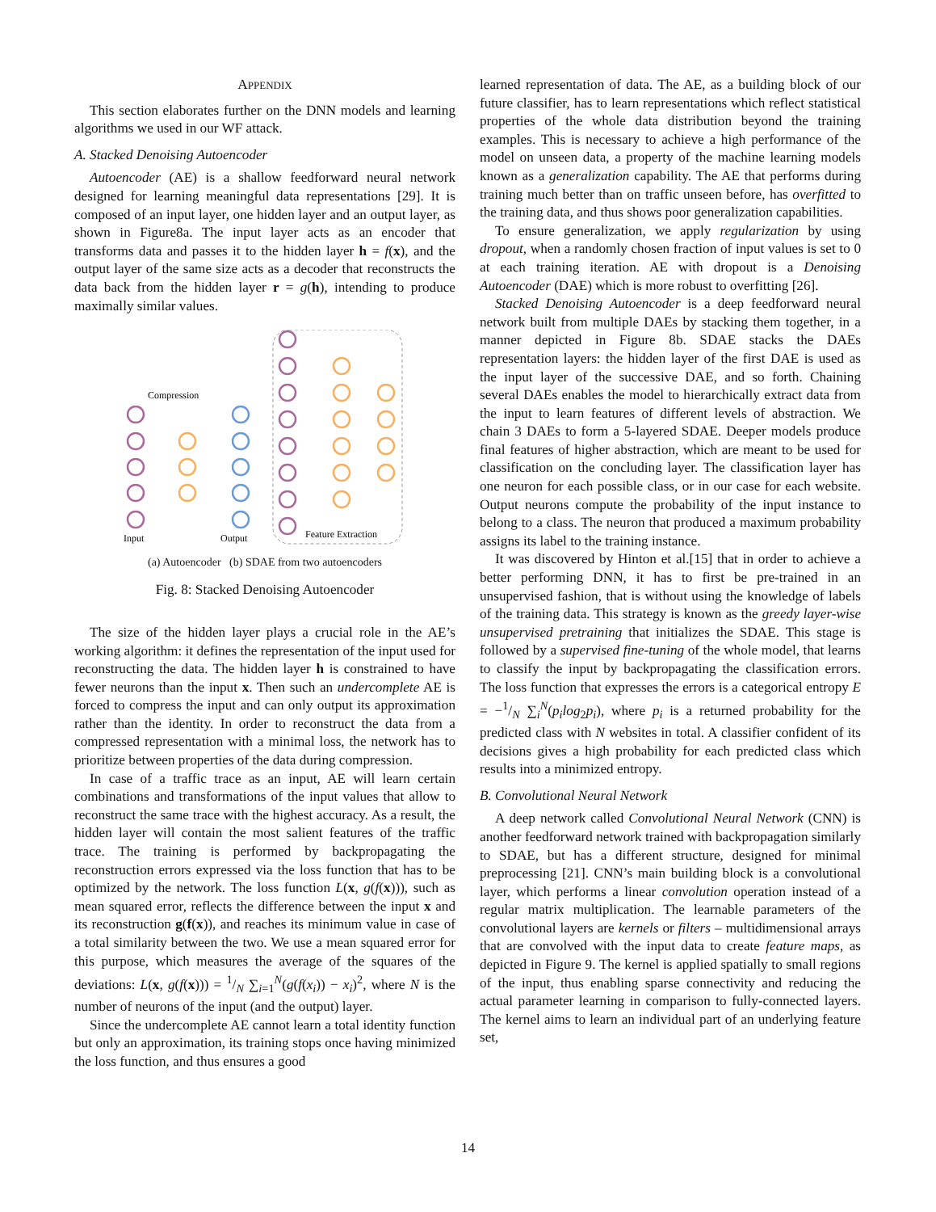APPENDIX
This section elaborates further on the DNN models and learning algorithms we used in our WF attack.
A. Stacked Denoising Autoencoder
Autoencoder (AE) is a shallow feedforward neural network designed for learning meaningful data representations [29]. It is composed of an input layer, one hidden layer and an output layer, as shown in Figure8a. The input layer acts as an encoder that transforms data and passes it to the hidden layer h = f(x), and the output layer of the same size acts as a decoder that reconstructs the data back from the hidden layer r = g(h), intending to produce maximally similar values.
Compression
Input
Output
Feature Extraction
(a) Autoencoder (b) SDAE from two autoencoders
Fig. 8: Stacked Denoising Autoencoder
The size of the hidden layer plays a crucial role in the AE’s working algorithm: it defines the representation of the input used for reconstructing the data. The hidden layer h is constrained to have fewer neurons than the input x. Then such an undercomplete AE is forced to compress the input and can only output its approximation rather than the identity. In order to reconstruct the data from a compressed representation with a minimal loss, the network has to prioritize between properties of the data during compression.
In case of a traffic trace as an input, AE will learn certain combinations and transformations of the input values that allow to reconstruct the same trace with the highest accuracy. As a result, the hidden layer will contain the most salient features of the traffic trace. The training is performed by backpropagating the reconstruction errors expressed via the loss function that has to be optimized by the network. The loss function L(x, g(f(x))), such as mean squared error, reflects the difference between the input x and its reconstruction g(f(x)), and reaches its minimum value in case of a total similarity between the two. We use a mean squared error for this purpose, which measures the average of the squares of the deviations: L(x, g(f(x))) = 1/N ∑<sub>i=1</sub><sup>N</sup>(g(f(x<sub>i</sub>)) − x<sub>i</sub>)<sup>2</sup>, where N is the number of neurons of the input (and the output) layer.
Since the undercomplete AE cannot learn a total identity function but only an approximation, its training stops once having minimized the loss function, and thus ensures a good
learned representation of data. The AE, as a building block of our future classifier, has to learn representations which reflect statistical properties of the whole data distribution beyond the training examples. This is necessary to achieve a high performance of the model on unseen data, a property of the machine learning models known as a generalization capability. The AE that performs during training much better than on traffic unseen before, has overfitted to the training data, and thus shows poor generalization capabilities.
To ensure generalization, we apply regularization by using dropout, when a randomly chosen fraction of input values is set to 0 at each training iteration. AE with dropout is a Denoising Autoencoder (DAE) which is more robust to overfitting [26].
Stacked Denoising Autoencoder is a deep feedforward neural network built from multiple DAEs by stacking them together, in a manner depicted in Figure 8b. SDAE stacks the DAEs representation layers: the hidden layer of the first DAE is used as the input layer of the successive DAE, and so forth. Chaining several DAEs enables the model to hierarchically extract data from the input to learn features of different levels of abstraction. We chain 3 DAEs to form a 5-layered SDAE. Deeper models produce final features of higher abstraction, which are meant to be used for classification on the concluding layer. The classification layer has one neuron for each possible class, or in our case for each website. Output neurons compute the probability of the input instance to belong to a class. The neuron that produced a maximum probability assigns its label to the training instance.
It was discovered by Hinton et al.[15] that in order to achieve a better performing DNN, it has to first be pre-trained in an unsupervised fashion, that is without using the knowledge of labels of the training data. This strategy is known as the greedy layer-wise unsupervised pretraining that initializes the SDAE. This stage is followed by a supervised fine-tuning of the whole model, that learns to classify the input by backpropagating the classification errors. The loss function that expresses the errors is a categorical entropy E = −1/N ∑<sub>i</sub><sup>N</sup>(p<sub>i</sub>log<sub>2</sub>p<sub>i</sub>), where p<sub>i</sub> is a returned probability for the predicted class with N websites in total. A classifier confident of its decisions gives a high probability for each predicted class which results into a minimized entropy.
B. Convolutional Neural Network
A deep network called Convolutional Neural Network (CNN) is another feedforward network trained with backpropagation similarly to SDAE, but has a different structure, designed for minimal preprocessing [21]. CNN’s main building block is a convolutional layer, which performs a linear convolution operation instead of a regular matrix multiplication. The learnable parameters of the convolutional layers are kernels or filters – multidimensional arrays that are convolved with the input data to create feature maps, as depicted in Figure 9. The kernel is applied spatially to small regions of the input, thus enabling sparse connectivity and reducing the actual parameter learning in comparison to fully-connected layers. The kernel aims to learn an individual part of an underlying feature set,
14